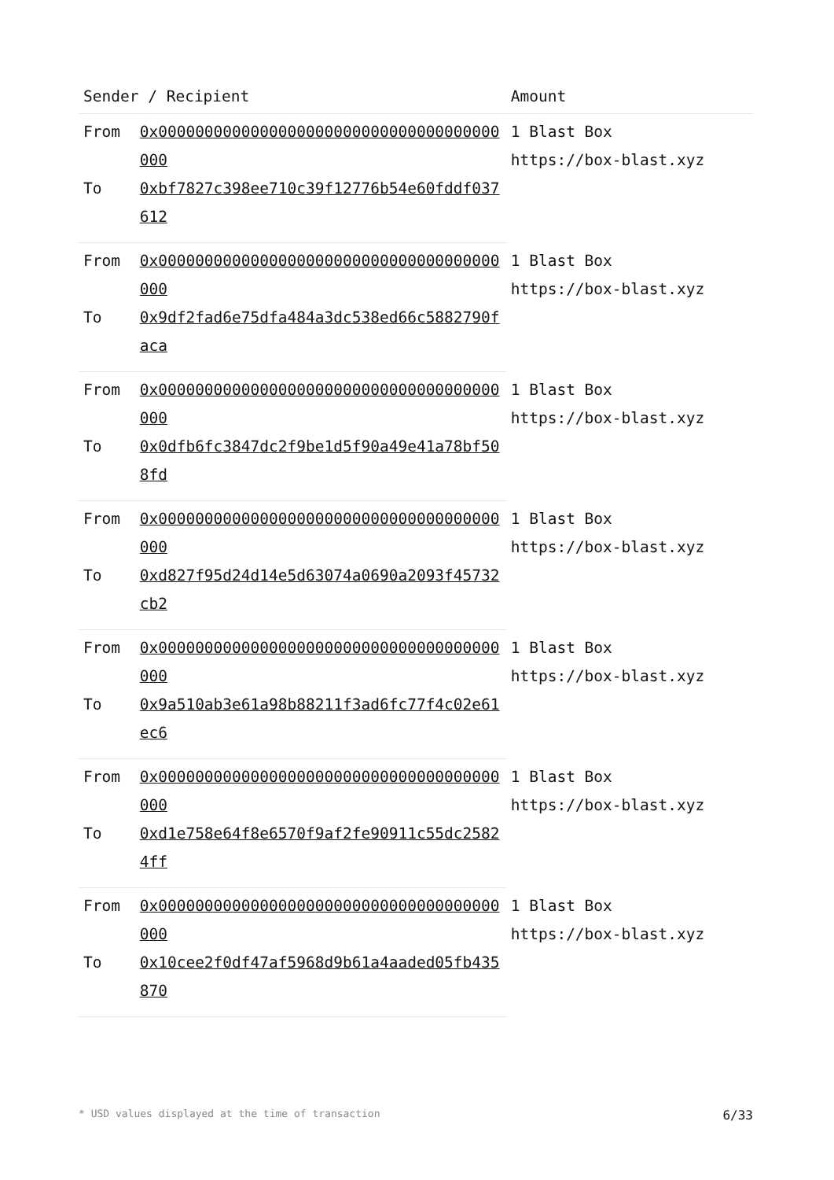| Sender / Recipient | | Amount |
| --- | --- | --- |
| From | 0x0000000000000000000000000000000000000000 | 1 Blast Box https://box-blast.xyz |
| To | 0xbf7827c398ee710c39f12776b54e60fddf037612 | |
| From | 0x0000000000000000000000000000000000000000 | 1 Blast Box https://box-blast.xyz |
| To | 0x9df2fad6e75dfa484a3dc538ed66c5882790faca | |
| From | 0x0000000000000000000000000000000000000000 | 1 Blast Box https://box-blast.xyz |
| To | 0x0dfb6fc3847dc2f9be1d5f90a49e41a78bf508fd | |
| From | 0x0000000000000000000000000000000000000000 | 1 Blast Box https://box-blast.xyz |
| To | 0xd827f95d24d14e5d63074a0690a2093f45732cb2 | |
| From | 0x0000000000000000000000000000000000000000 | 1 Blast Box https://box-blast.xyz |
| To | 0x9a510ab3e61a98b88211f3ad6fc77f4c02e61ec6 | |
| From | 0x0000000000000000000000000000000000000000 | 1 Blast Box https://box-blast.xyz |
| To | 0xd1e758e64f8e6570f9af2fe90911c55dc25824ff | |
| From | 0x0000000000000000000000000000000000000000 | 1 Blast Box https://box-blast.xyz |
| To | 0x10cee2f0df47af5968d9b61a4aaded05fb435870 | |
* USD values displayed at the time of transaction 6/33